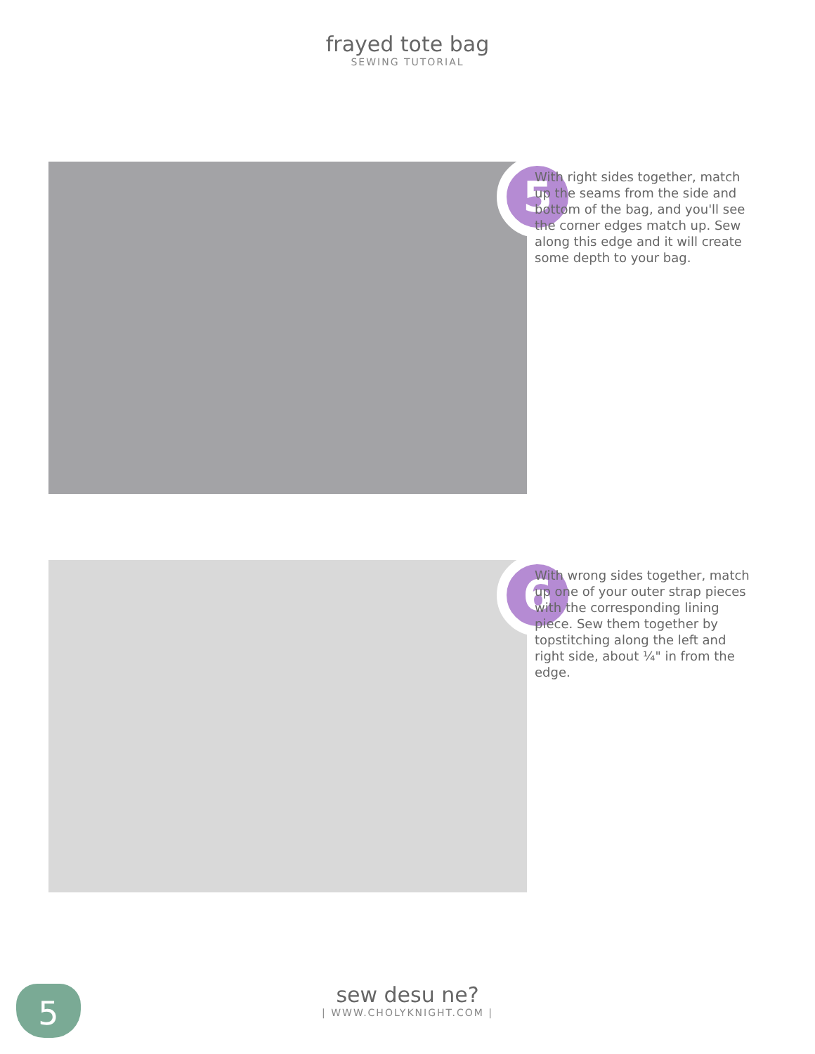frayed tote bag
SEWING TUTORIAL
5
With right sides together, match up the seams from the side and bottom of the bag, and you'll see the corner edges match up. Sew along this edge and it will create some depth to your bag.
6
With wrong sides together, match up one of your outer strap pieces with the corresponding lining piece. Sew them together by topstitching along the left and right side, about ¼" in from the edge.
5
sew desu ne?
| WWW.CHOLYKNIGHT.COM |